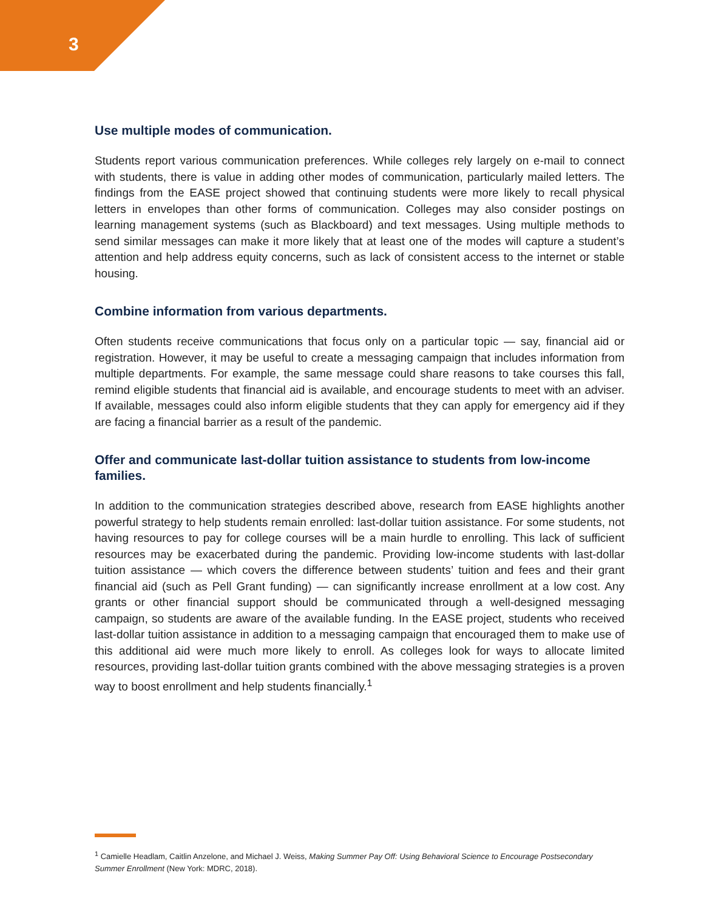3
Use multiple modes of communication.
Students report various communication preferences. While colleges rely largely on e-mail to connect with students, there is value in adding other modes of communication, particularly mailed letters. The findings from the EASE project showed that continuing students were more likely to recall physical letters in envelopes than other forms of communication. Colleges may also consider postings on learning management systems (such as Blackboard) and text messages. Using multiple methods to send similar messages can make it more likely that at least one of the modes will capture a student’s attention and help address equity concerns, such as lack of consistent access to the internet or stable housing.
Combine information from various departments.
Often students receive communications that focus only on a particular topic — say, financial aid or registration. However, it may be useful to create a messaging campaign that includes information from multiple departments. For example, the same message could share reasons to take courses this fall, remind eligible students that financial aid is available, and encourage students to meet with an adviser. If available, messages could also inform eligible students that they can apply for emergency aid if they are facing a financial barrier as a result of the pandemic.
Offer and communicate last-dollar tuition assistance to students from low-income families.
In addition to the communication strategies described above, research from EASE highlights another powerful strategy to help students remain enrolled: last-dollar tuition assistance. For some students, not having resources to pay for college courses will be a main hurdle to enrolling. This lack of sufficient resources may be exacerbated during the pandemic. Providing low-income students with last-dollar tuition assistance — which covers the difference between students’ tuition and fees and their grant financial aid (such as Pell Grant funding) — can significantly increase enrollment at a low cost. Any grants or other financial support should be communicated through a well-designed messaging campaign, so students are aware of the available funding. In the EASE project, students who received last-dollar tuition assistance in addition to a messaging campaign that encouraged them to make use of this additional aid were much more likely to enroll. As colleges look for ways to allocate limited resources, providing last-dollar tuition grants combined with the above messaging strategies is a proven way to boost enrollment and help students financially.<sup>1</sup>
<sup>1</sup> Camielle Headlam, Caitlin Anzelone, and Michael J. Weiss, Making Summer Pay Off: Using Behavioral Science to Encourage Postsecondary Summer Enrollment (New York: MDRC, 2018).